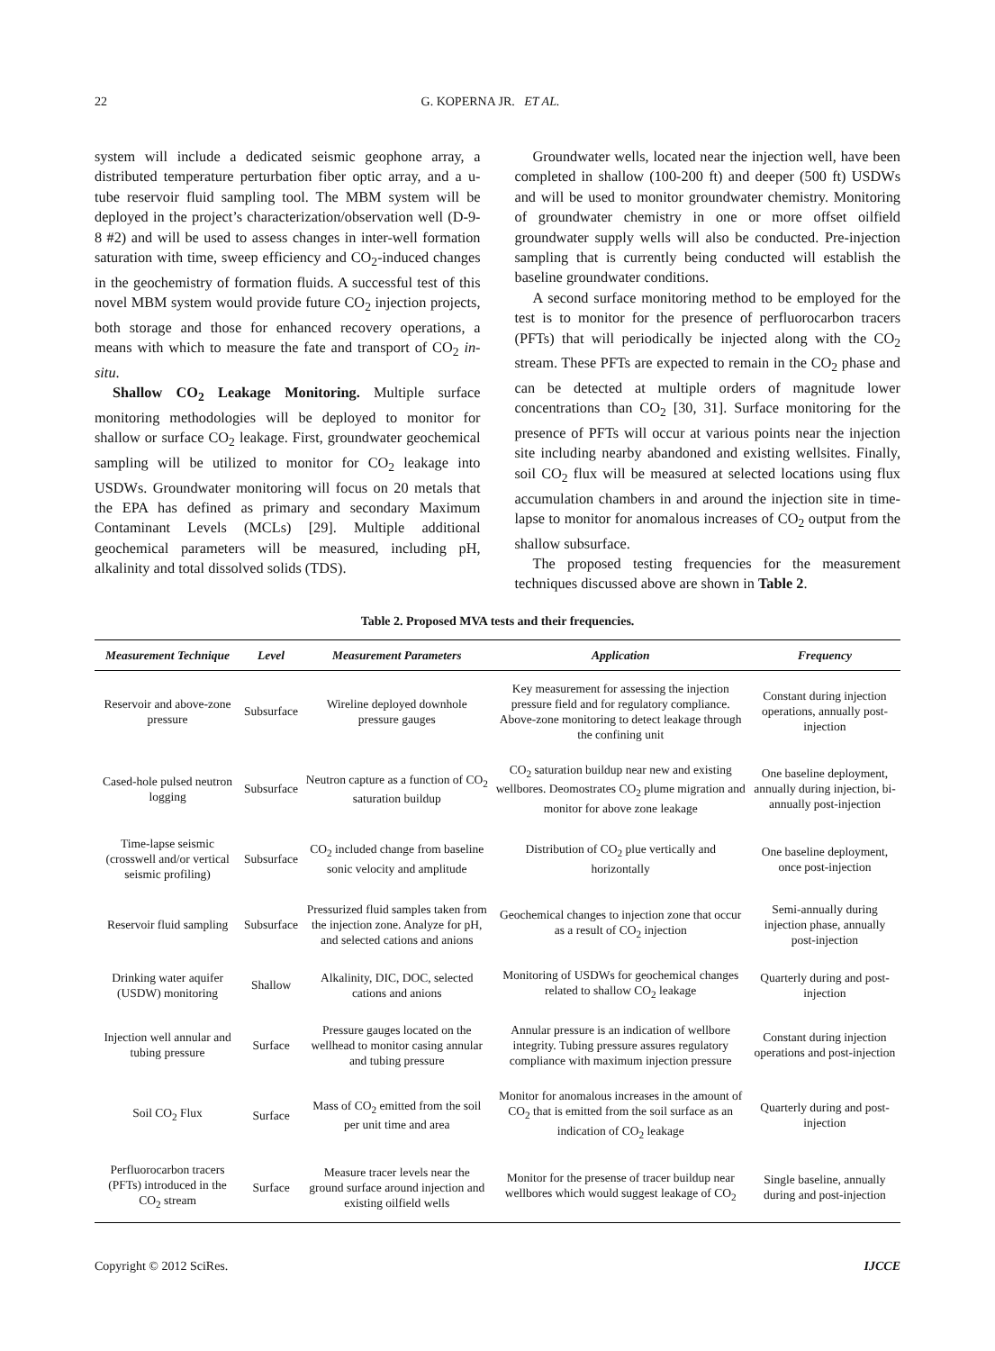22 G. KOPERNA JR. ET AL.
system will include a dedicated seismic geophone array, a distributed temperature perturbation fiber optic array, and a u-tube reservoir fluid sampling tool. The MBM system will be deployed in the project’s characterization/observation well (D-9-8 #2) and will be used to assess changes in inter-well formation saturation with time, sweep efficiency and CO<sub>2</sub>-induced changes in the geochemistry of formation fluids. A successful test of this novel MBM system would provide future CO<sub>2</sub> injection projects, both storage and those for enhanced recovery operations, a means with which to measure the fate and transport of CO<sub>2</sub> in-situ.
Shallow CO<sub>2</sub> Leakage Monitoring. Multiple surface monitoring methodologies will be deployed to monitor for shallow or surface CO<sub>2</sub> leakage. First, groundwater geochemical sampling will be utilized to monitor for CO<sub>2</sub> leakage into USDWs. Groundwater monitoring will focus on 20 metals that the EPA has defined as primary and secondary Maximum Contaminant Levels (MCLs) [29]. Multiple additional geochemical parameters will be measured, including pH, alkalinity and total dissolved solids (TDS).
Groundwater wells, located near the injection well, have been completed in shallow (100-200 ft) and deeper (500 ft) USDWs and will be used to monitor groundwater chemistry. Monitoring of groundwater chemistry in one or more offset oilfield groundwater supply wells will also be conducted. Pre-injection sampling that is currently being conducted will establish the baseline groundwater conditions.
A second surface monitoring method to be employed for the test is to monitor for the presence of perfluorocarbon tracers (PFTs) that will periodically be injected along with the CO<sub>2</sub> stream. These PFTs are expected to remain in the CO<sub>2</sub> phase and can be detected at multiple orders of magnitude lower concentrations than CO<sub>2</sub> [30, 31]. Surface monitoring for the presence of PFTs will occur at various points near the injection site including nearby abandoned and existing wellsites. Finally, soil CO<sub>2</sub> flux will be measured at selected locations using flux accumulation chambers in and around the injection site in time-lapse to monitor for anomalous increases of CO<sub>2</sub> output from the shallow subsurface.
The proposed testing frequencies for the measurement techniques discussed above are shown in Table 2.
Table 2. Proposed MVA tests and their frequencies.
| Measurement Technique | Level | Measurement Parameters | Application | Frequency |
| --- | --- | --- | --- | --- |
| Reservoir and above-zone pressure | Subsurface | Wireline deployed downhole pressure gauges | Key measurement for assessing the injection pressure field and for regulatory compliance. Above-zone monitoring to detect leakage through the confining unit | Constant during injection operations, annually post-injection |
| Cased-hole pulsed neutron logging | Subsurface | Neutron capture as a function of CO<sub>2</sub> saturation buildup | CO<sub>2</sub> saturation buildup near new and existing wellbores. Deomostrates CO<sub>2</sub> plume migration and monitor for above zone leakage | One baseline deployment, annually during injection, bi-annually post-injection |
| Time-lapse seismic (crosswell and/or vertical seismic profiling) | Subsurface | CO<sub>2</sub> included change from baseline sonic velocity and amplitude | Distribution of CO<sub>2</sub> plue vertically and horizontally | One baseline deployment, once post-injection |
| Reservoir fluid sampling | Subsurface | Pressurized fluid samples taken from the injection zone. Analyze for pH, and selected cations and anions | Geochemical changes to injection zone that occur as a result of CO<sub>2</sub> injection | Semi-annually during injection phase, annually post-injection |
| Drinking water aquifer (USDW) monitoring | Shallow | Alkalinity, DIC, DOC, selected cations and anions | Monitoring of USDWs for geochemical changes related to shallow CO<sub>2</sub> leakage | Quarterly during and post-injection |
| Injection well annular and tubing pressure | Surface | Pressure gauges located on the wellhead to monitor casing annular and tubing pressure | Annular pressure is an indication of wellbore integrity. Tubing pressure assures regulatory compliance with maximum injection pressure | Constant during injection operations and post-injection |
| Soil CO<sub>2</sub> Flux | Surface | Mass of CO<sub>2</sub> emitted from the soil per unit time and area | Monitor for anomalous increases in the amount of CO<sub>2</sub> that is emitted from the soil surface as an indication of CO<sub>2</sub> leakage | Quarterly during and post-injection |
| Perfluorocarbon tracers (PFTs) introduced in the CO<sub>2</sub> stream | Surface | Measure tracer levels near the ground surface around injection and existing oilfield wells | Monitor for the presense of tracer buildup near wellbores which would suggest leakage of CO<sub>2</sub> | Single baseline, annually during and post-injection |
Copyright © 2012 SciRes. IJCCE